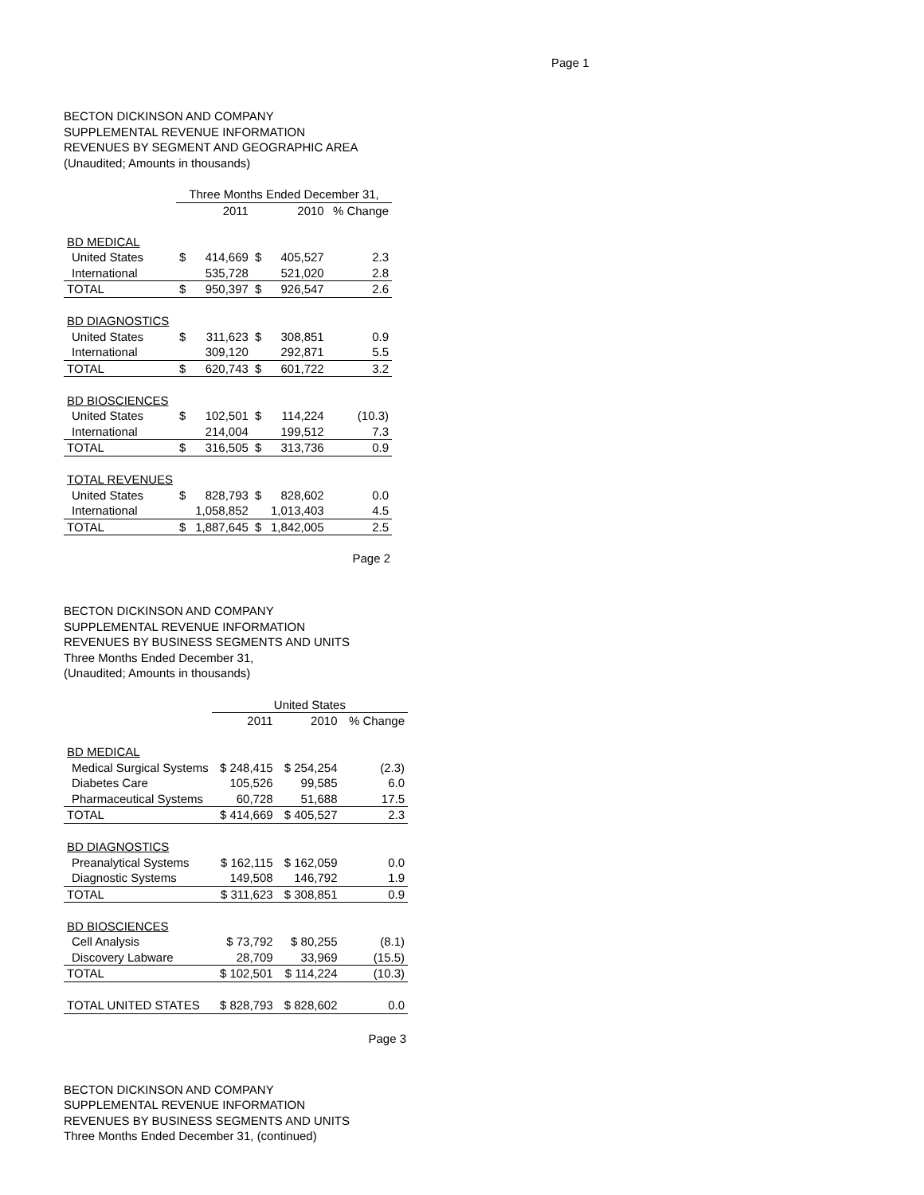Page 1
BECTON DICKINSON AND COMPANY
SUPPLEMENTAL REVENUE INFORMATION
REVENUES BY SEGMENT AND GEOGRAPHIC AREA
(Unaudited; Amounts in thousands)
| | Three Months Ended December 31, | | | | |
| | | 2011 | | 2010 | % Change |
| BD MEDICAL | | | | | |
| United States | $ | 414,669 | $ | 405,527 | 2.3 |
| International | | 535,728 | | 521,020 | 2.8 |
| TOTAL | $ | 950,397 | $ | 926,547 | 2.6 |
| BD DIAGNOSTICS | | | | | |
| United States | $ | 311,623 | $ | 308,851 | 0.9 |
| International | | 309,120 | | 292,871 | 5.5 |
| TOTAL | $ | 620,743 | $ | 601,722 | 3.2 |
| BD BIOSCIENCES | | | | | |
| United States | $ | 102,501 | $ | 114,224 | (10.3) |
| International | | 214,004 | | 199,512 | 7.3 |
| TOTAL | $ | 316,505 | $ | 313,736 | 0.9 |
| TOTAL REVENUES | | | | | |
| United States | $ | 828,793 | $ | 828,602 | 0.0 |
| International | | 1,058,852 | | 1,013,403 | 4.5 |
| TOTAL | $ | 1,887,645 | $ | 1,842,005 | 2.5 |
Page 2
BECTON DICKINSON AND COMPANY
SUPPLEMENTAL REVENUE INFORMATION
REVENUES BY BUSINESS SEGMENTS AND UNITS
Three Months Ended December 31,
(Unaudited; Amounts in thousands)
| | United States | | |
| | 2011 | 2010 | % Change |
| BD MEDICAL | | | |
| Medical Surgical Systems | $ 248,415 | $ 254,254 | (2.3) |
| Diabetes Care | 105,526 | 99,585 | 6.0 |
| Pharmaceutical Systems | 60,728 | 51,688 | 17.5 |
| TOTAL | $ 414,669 | $ 405,527 | 2.3 |
| BD DIAGNOSTICS | | | |
| Preanalytical Systems | $ 162,115 | $ 162,059 | 0.0 |
| Diagnostic Systems | 149,508 | 146,792 | 1.9 |
| TOTAL | $ 311,623 | $ 308,851 | 0.9 |
| BD BIOSCIENCES | | | |
| Cell Analysis | $ 73,792 | $ 80,255 | (8.1) |
| Discovery Labware | 28,709 | 33,969 | (15.5) |
| TOTAL | $ 102,501 | $ 114,224 | (10.3) |
| TOTAL UNITED STATES | $ 828,793 | $ 828,602 | 0.0 |
Page 3
BECTON DICKINSON AND COMPANY
SUPPLEMENTAL REVENUE INFORMATION
REVENUES BY BUSINESS SEGMENTS AND UNITS
Three Months Ended December 31, (continued)